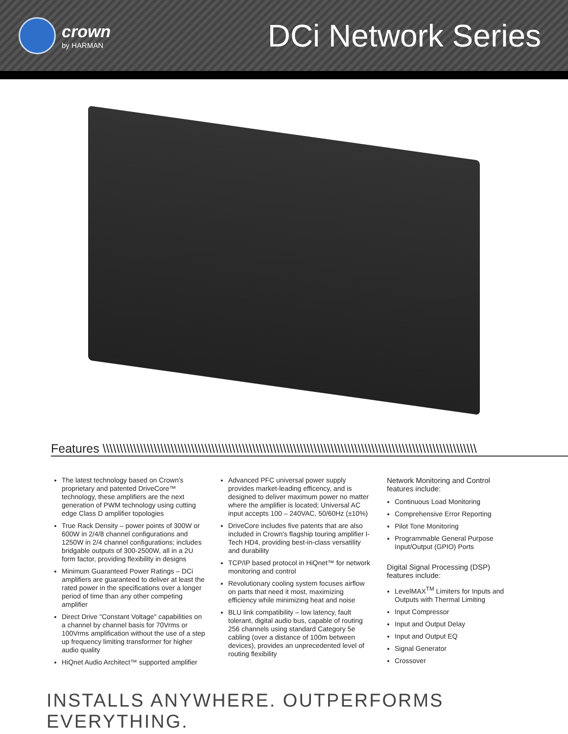crown
by HARMAN
DCi Network Series
Features \\\\\\\\\\\\\\\\\\\\\\\\\\\\\\\\\\\\\\\\\\\\\\\\\\\\\\\\\\\\\\\\\\\\\\\\\\\\\\\\\\\\\\\\\\\\\\\\\\\\\\\\\\\\\\
The latest technology based on Crown's proprietary and patented DriveCore™ technology, these amplifiers are the next generation of PWM technology using cutting edge Class D amplifier topologies
True Rack Density – power points of 300W or 600W in 2/4/8 channel configurations and 1250W in 2/4 channel configurations; includes bridgable outputs of 300-2500W, all in a 2U form factor, providing flexibility in designs
Minimum Guaranteed Power Ratings – DCi amplifiers are guaranteed to deliver at least the rated power in the specifications over a longer period of time than any other competing amplifier
Direct Drive "Constant Voltage" capabilities on a channel by channel basis for 70Vrms or 100Vrms amplification without the use of a step up frequency limiting transformer for higher audio quality
HiQnet Audio Architect™ supported amplifier
Advanced PFC universal power supply provides market-leading efficency, and is designed to deliver maximum power no matter where the amplifier is located; Universal AC input accepts 100 – 240VAC, 50/60Hz (±10%)
DriveCore includes five patents that are also included in Crown's flagship touring amplifier I-Tech HD4, providing best-in-class versatility and durability
TCP/IP based protocol in HiQnet™ for network monitoring and control
Revolutionary cooling system focuses airflow on parts that need it most, maximizing efficiency while minimizing heat and noise
BLU link compatibility – low latency, fault tolerant, digital audio bus, capable of routing 256 channels using standard Category 5e cabling (over a distance of 100m between devices), provides an unprecedented level of routing flexibility
Network Monitoring and Control features include:
Continuous Load Monitoring
Comprehensive Error Reporting
Pilot Tone Monitoring
Programmable General Purpose Input/Output (GPIO) Ports
Digital Signal Processing (DSP) features include:
LevelMAX<sup>TM</sup> Limiters for Inputs and Outputs with Thermal Limiting
Input Compressor
Input and Output Delay
Input and Output EQ
Signal Generator
Crossover
INSTALLS ANYWHERE. OUTPERFORMS EVERYTHING.